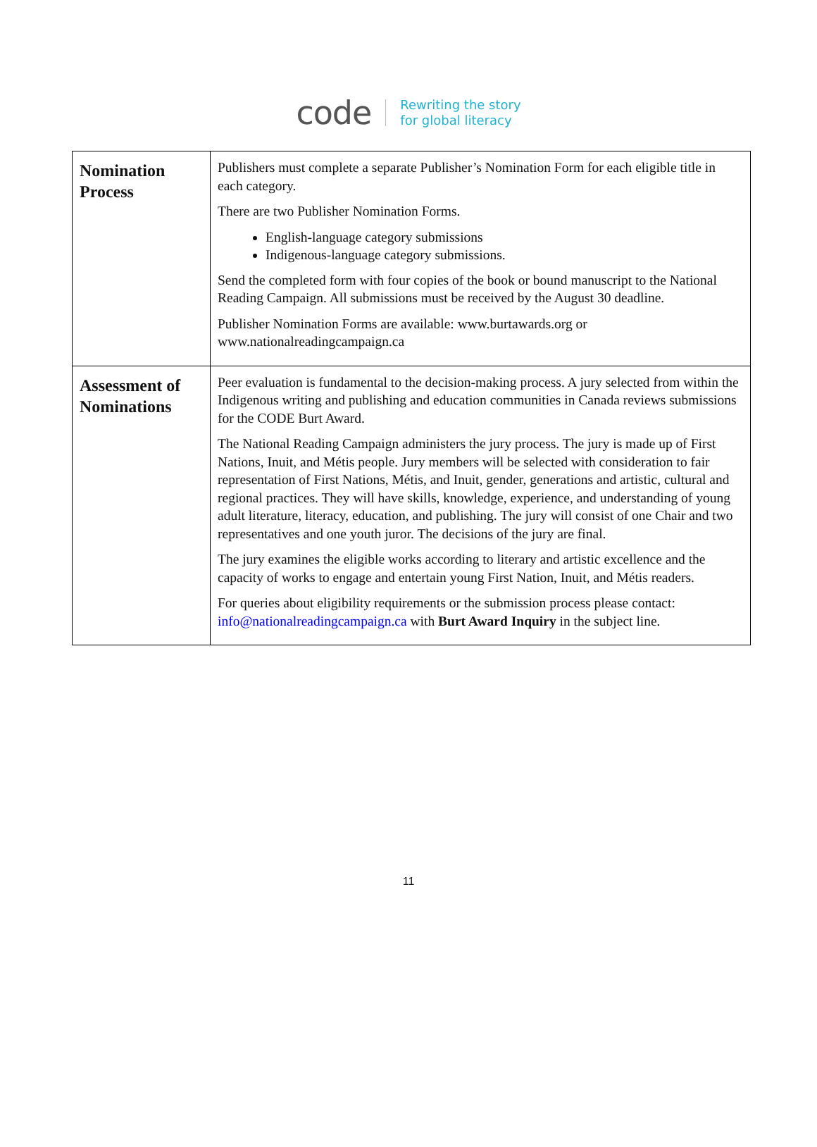code
Rewriting the story
for global literacy
| Nomination Process | Publishers must complete a separate Publisher’s Nomination Form for each eligible title in each category. There are two Publisher Nomination Forms. English-language category submissions Indigenous-language category submissions. Send the completed form with four copies of the book or bound manuscript to the National Reading Campaign. All submissions must be received by the August 30 deadline. Publisher Nomination Forms are available: www.burtawards.org or www.nationalreadingcampaign.ca |
| Assessment of Nominations | Peer evaluation is fundamental to the decision-making process. A jury selected from within the Indigenous writing and publishing and education communities in Canada reviews submissions for the CODE Burt Award. The National Reading Campaign administers the jury process. The jury is made up of First Nations, Inuit, and Métis people. Jury members will be selected with consideration to fair representation of First Nations, Métis, and Inuit, gender, generations and artistic, cultural and regional practices. They will have skills, knowledge, experience, and understanding of young adult literature, literacy, education, and publishing. The jury will consist of one Chair and two representatives and one youth juror. The decisions of the jury are final. The jury examines the eligible works according to literary and artistic excellence and the capacity of works to engage and entertain young First Nation, Inuit, and Métis readers. For queries about eligibility requirements or the submission process please contact: info@nationalreadingcampaign.ca with Burt Award Inquiry in the subject line. |
11